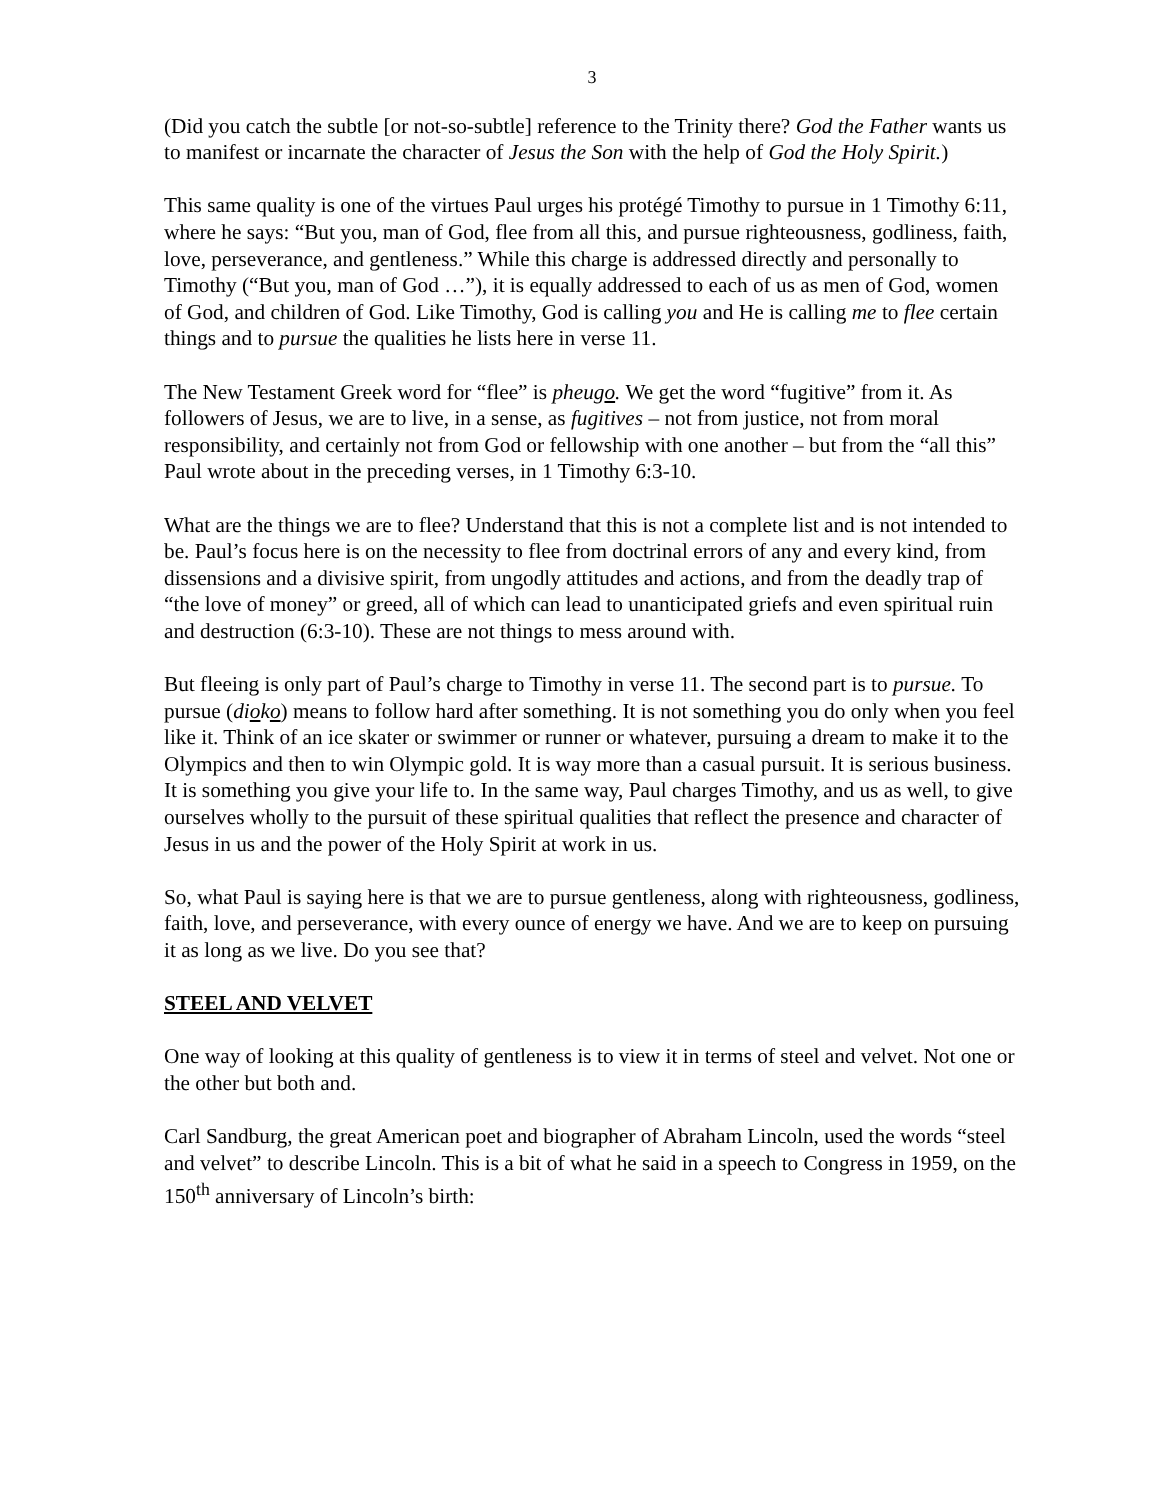3
(Did you catch the subtle [or not-so-subtle] reference to the Trinity there? God the Father wants us to manifest or incarnate the character of Jesus the Son with the help of God the Holy Spirit.)
This same quality is one of the virtues Paul urges his protégé Timothy to pursue in 1 Timothy 6:11, where he says: “But you, man of God, flee from all this, and pursue righteousness, godliness, faith, love, perseverance, and gentleness.” While this charge is addressed directly and personally to Timothy (“But you, man of God …”), it is equally addressed to each of us as men of God, women of God, and children of God. Like Timothy, God is calling you and He is calling me to flee certain things and to pursue the qualities he lists here in verse 11.
The New Testament Greek word for “flee” is pheugo. We get the word “fugitive” from it. As followers of Jesus, we are to live, in a sense, as fugitives – not from justice, not from moral responsibility, and certainly not from God or fellowship with one another – but from the “all this” Paul wrote about in the preceding verses, in 1 Timothy 6:3-10.
What are the things we are to flee? Understand that this is not a complete list and is not intended to be. Paul’s focus here is on the necessity to flee from doctrinal errors of any and every kind, from dissensions and a divisive spirit, from ungodly attitudes and actions, and from the deadly trap of “the love of money” or greed, all of which can lead to unanticipated griefs and even spiritual ruin and destruction (6:3-10). These are not things to mess around with.
But fleeing is only part of Paul’s charge to Timothy in verse 11. The second part is to pursue. To pursue (dioko) means to follow hard after something. It is not something you do only when you feel like it. Think of an ice skater or swimmer or runner or whatever, pursuing a dream to make it to the Olympics and then to win Olympic gold. It is way more than a casual pursuit. It is serious business. It is something you give your life to. In the same way, Paul charges Timothy, and us as well, to give ourselves wholly to the pursuit of these spiritual qualities that reflect the presence and character of Jesus in us and the power of the Holy Spirit at work in us.
So, what Paul is saying here is that we are to pursue gentleness, along with righteousness, godliness, faith, love, and perseverance, with every ounce of energy we have. And we are to keep on pursuing it as long as we live. Do you see that?
STEEL AND VELVET
One way of looking at this quality of gentleness is to view it in terms of steel and velvet. Not one or the other but both and.
Carl Sandburg, the great American poet and biographer of Abraham Lincoln, used the words “steel and velvet” to describe Lincoln. This is a bit of what he said in a speech to Congress in 1959, on the 150<sup>th</sup> anniversary of Lincoln’s birth: